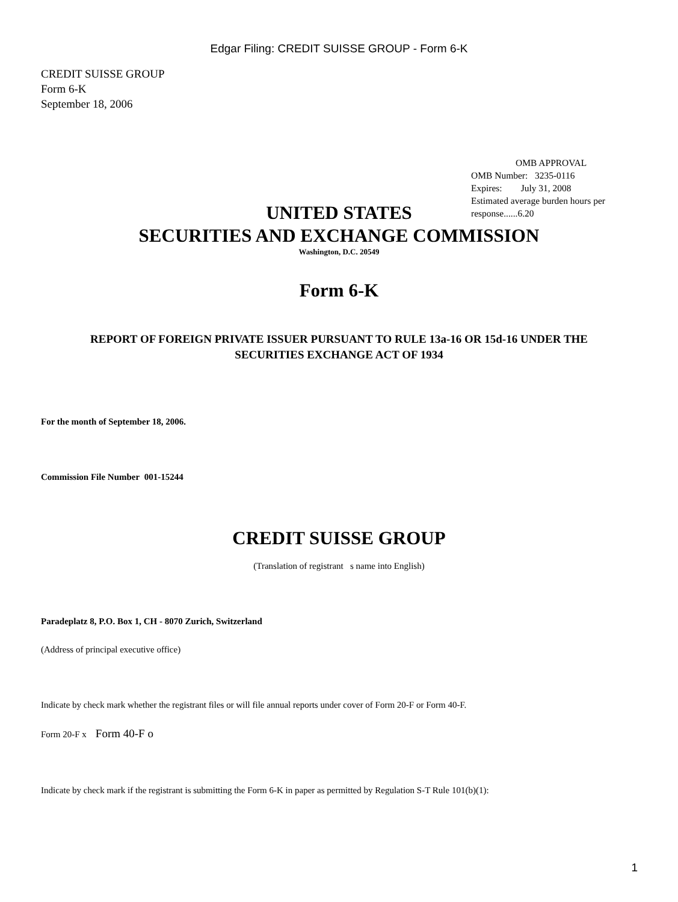Edgar Filing: CREDIT SUISSE GROUP - Form 6-K
CREDIT SUISSE GROUP
Form 6-K
September 18, 2006
OMB APPROVAL
OMB Number: 3235-0116
Expires: July 31, 2008
Estimated average burden hours per
response......6.20
UNITED STATES
SECURITIES AND EXCHANGE COMMISSION
Washington, D.C. 20549
Form 6-K
REPORT OF FOREIGN PRIVATE ISSUER PURSUANT TO RULE 13a-16 OR 15d-16 UNDER THE
SECURITIES EXCHANGE ACT OF 1934
For the month of September 18, 2006.
Commission File Number 001-15244
CREDIT SUISSE GROUP
(Translation of registrant s name into English)
Paradeplatz 8, P.O. Box 1, CH - 8070 Zurich, Switzerland
(Address of principal executive office)
Indicate by check mark whether the registrant files or will file annual reports under cover of Form 20-F or Form 40-F.
Form 20-F x Form 40-F o
Indicate by check mark if the registrant is submitting the Form 6-K in paper as permitted by Regulation S-T Rule 101(b)(1):
1